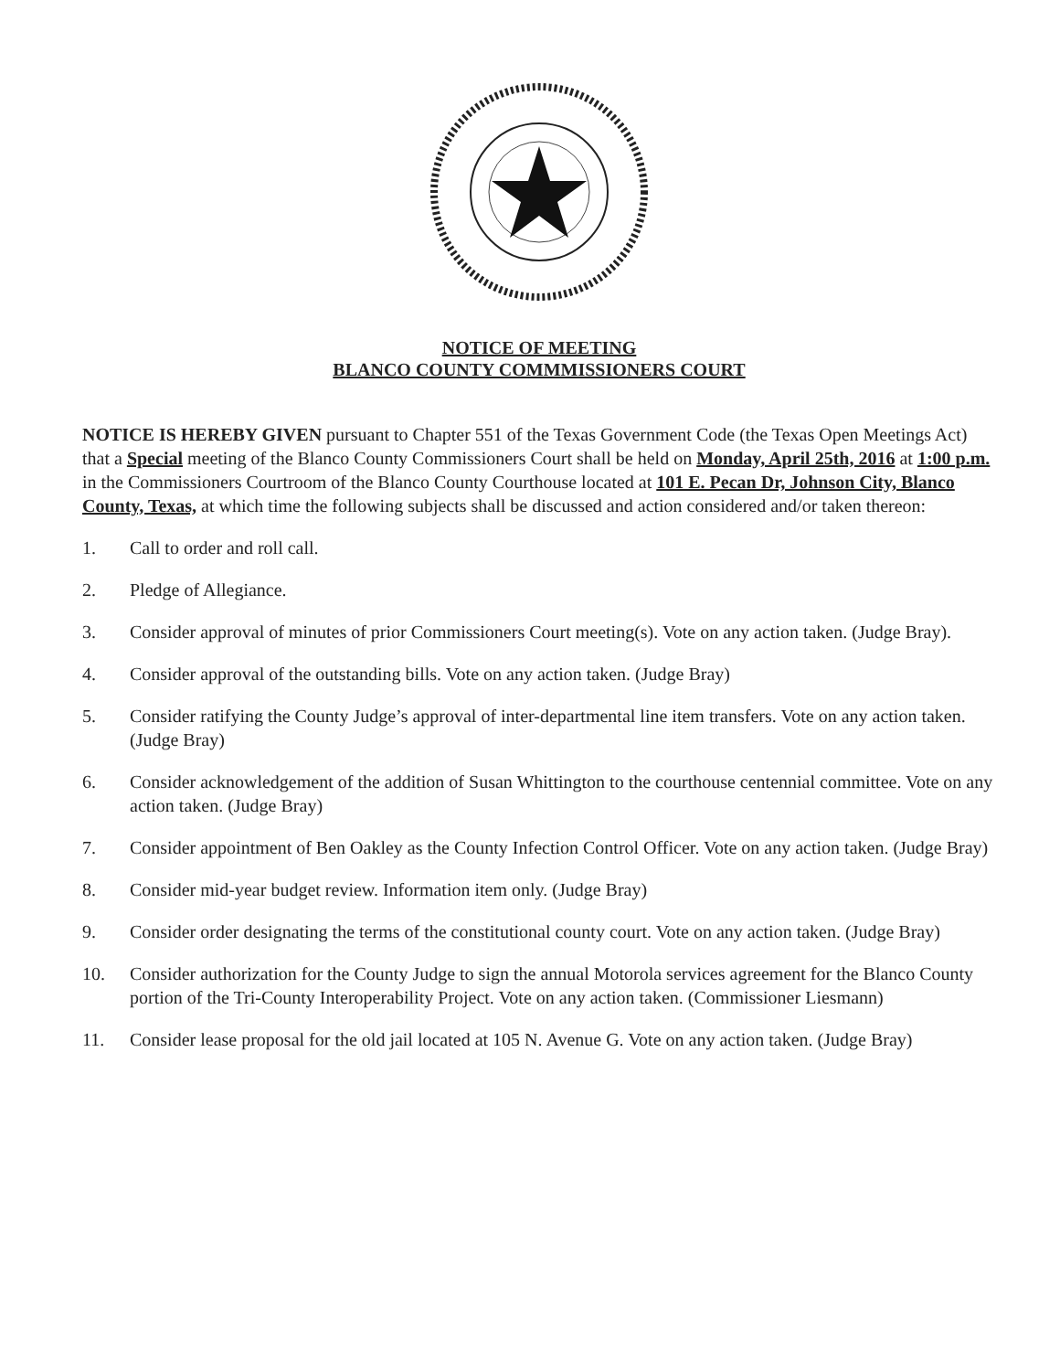NOTICE OF MEETING
BLANCO COUNTY COMMMISSIONERS COURT
NOTICE IS HEREBY GIVEN pursuant to Chapter 551 of the Texas Government Code (the Texas Open Meetings Act) that a Special meeting of the Blanco County Commissioners Court shall be held on Monday, April 25th, 2016 at 1:00 p.m. in the Commissioners Courtroom of the Blanco County Courthouse located at 101 E. Pecan Dr, Johnson City, Blanco County, Texas, at which time the following subjects shall be discussed and action considered and/or taken thereon:
1. Call to order and roll call.
2. Pledge of Allegiance.
3. Consider approval of minutes of prior Commissioners Court meeting(s). Vote on any action taken. (Judge Bray).
4. Consider approval of the outstanding bills. Vote on any action taken. (Judge Bray)
5. Consider ratifying the County Judge’s approval of inter-departmental line item transfers. Vote on any action taken. (Judge Bray)
6. Consider acknowledgement of the addition of Susan Whittington to the courthouse centennial committee. Vote on any action taken. (Judge Bray)
7. Consider appointment of Ben Oakley as the County Infection Control Officer. Vote on any action taken. (Judge Bray)
8. Consider mid-year budget review. Information item only. (Judge Bray)
9. Consider order designating the terms of the constitutional county court. Vote on any action taken. (Judge Bray)
10. Consider authorization for the County Judge to sign the annual Motorola services agreement for the Blanco County portion of the Tri-County Interoperability Project. Vote on any action taken. (Commissioner Liesmann)
11. Consider lease proposal for the old jail located at 105 N. Avenue G. Vote on any action taken. (Judge Bray)